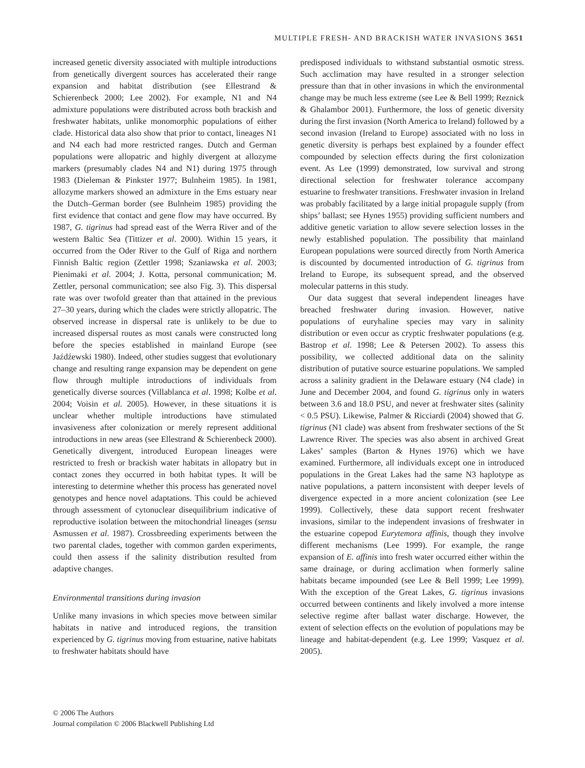MULTIPLE FRESH- AND BRACKISH WATER INVASIONS 3651
increased genetic diversity associated with multiple introductions from genetically divergent sources has accelerated their range expansion and habitat distribution (see Ellestrand & Schierenbeck 2000; Lee 2002). For example, N1 and N4 admixture populations were distributed across both brackish and freshwater habitats, unlike monomorphic populations of either clade. Historical data also show that prior to contact, lineages N1 and N4 each had more restricted ranges. Dutch and German populations were allopatric and highly divergent at allozyme markers (presumably clades N4 and N1) during 1975 through 1983 (Dieleman & Pinkster 1977; Bulnheim 1985). In 1981, allozyme markers showed an admixture in the Ems estuary near the Dutch–German border (see Bulnheim 1985) providing the first evidence that contact and gene flow may have occurred. By 1987, G. tigrinus had spread east of the Werra River and of the western Baltic Sea (Tittizer et al. 2000). Within 15 years, it occurred from the Oder River to the Gulf of Riga and northern Finnish Baltic region (Zettler 1998; Szaniawska et al. 2003; Pienimaki et al. 2004; J. Kotta, personal communication; M. Zettler, personal communication; see also Fig. 3). This dispersal rate was over twofold greater than that attained in the previous 27–30 years, during which the clades were strictly allopatric. The observed increase in dispersal rate is unlikely to be due to increased dispersal routes as most canals were constructed long before the species established in mainland Europe (see Jaźdźewski 1980). Indeed, other studies suggest that evolutionary change and resulting range expansion may be dependent on gene flow through multiple introductions of individuals from genetically diverse sources (Villablanca et al. 1998; Kolbe et al. 2004; Voisin et al. 2005). However, in these situations it is unclear whether multiple introductions have stimulated invasiveness after colonization or merely represent additional introductions in new areas (see Ellestrand & Schierenbeck 2000). Genetically divergent, introduced European lineages were restricted to fresh or brackish water habitats in allopatry but in contact zones they occurred in both habitat types. It will be interesting to determine whether this process has generated novel genotypes and hence novel adaptations. This could be achieved through assessment of cytonuclear disequilibrium indicative of reproductive isolation between the mitochondrial lineages (sensu Asmussen et al. 1987). Crossbreeding experiments between the two parental clades, together with common garden experiments, could then assess if the salinity distribution resulted from adaptive changes.
Environmental transitions during invasion
Unlike many invasions in which species move between similar habitats in native and introduced regions, the transition experienced by G. tigrinus moving from estuarine, native habitats to freshwater habitats should have
predisposed individuals to withstand substantial osmotic stress. Such acclimation may have resulted in a stronger selection pressure than that in other invasions in which the environmental change may be much less extreme (see Lee & Bell 1999; Reznick & Ghalambor 2001). Furthermore, the loss of genetic diversity during the first invasion (North America to Ireland) followed by a second invasion (Ireland to Europe) associated with no loss in genetic diversity is perhaps best explained by a founder effect compounded by selection effects during the first colonization event. As Lee (1999) demonstrated, low survival and strong directional selection for freshwater tolerance accompany estuarine to freshwater transitions. Freshwater invasion in Ireland was probably facilitated by a large initial propagule supply (from ships’ ballast; see Hynes 1955) providing sufficient numbers and additive genetic variation to allow severe selection losses in the newly established population. The possibility that mainland European populations were sourced directly from North America is discounted by documented introduction of G. tigrinus from Ireland to Europe, its subsequent spread, and the observed molecular patterns in this study.
Our data suggest that several independent lineages have breached freshwater during invasion. However, native populations of euryhaline species may vary in salinity distribution or even occur as cryptic freshwater populations (e.g. Bastrop et al. 1998; Lee & Petersen 2002). To assess this possibility, we collected additional data on the salinity distribution of putative source estuarine populations. We sampled across a salinity gradient in the Delaware estuary (N4 clade) in June and December 2004, and found G. tigrinus only in waters between 3.6 and 18.0 PSU, and never at freshwater sites (salinity < 0.5 PSU). Likewise, Palmer & Ricciardi (2004) showed that G. tigrinus (N1 clade) was absent from freshwater sections of the St Lawrence River. The species was also absent in archived Great Lakes’ samples (Barton & Hynes 1976) which we have examined. Furthermore, all individuals except one in introduced populations in the Great Lakes had the same N3 haplotype as native populations, a pattern inconsistent with deeper levels of divergence expected in a more ancient colonization (see Lee 1999). Collectively, these data support recent freshwater invasions, similar to the independent invasions of freshwater in the estuarine copepod Eurytemora affinis, though they involve different mechanisms (Lee 1999). For example, the range expansion of E. affinis into fresh water occurred either within the same drainage, or during acclimation when formerly saline habitats became impounded (see Lee & Bell 1999; Lee 1999). With the exception of the Great Lakes, G. tigrinus invasions occurred between continents and likely involved a more intense selective regime after ballast water discharge. However, the extent of selection effects on the evolution of populations may be lineage and habitat-dependent (e.g. Lee 1999; Vasquez et al. 2005).
© 2006 The Authors
Journal compilation © 2006 Blackwell Publishing Ltd